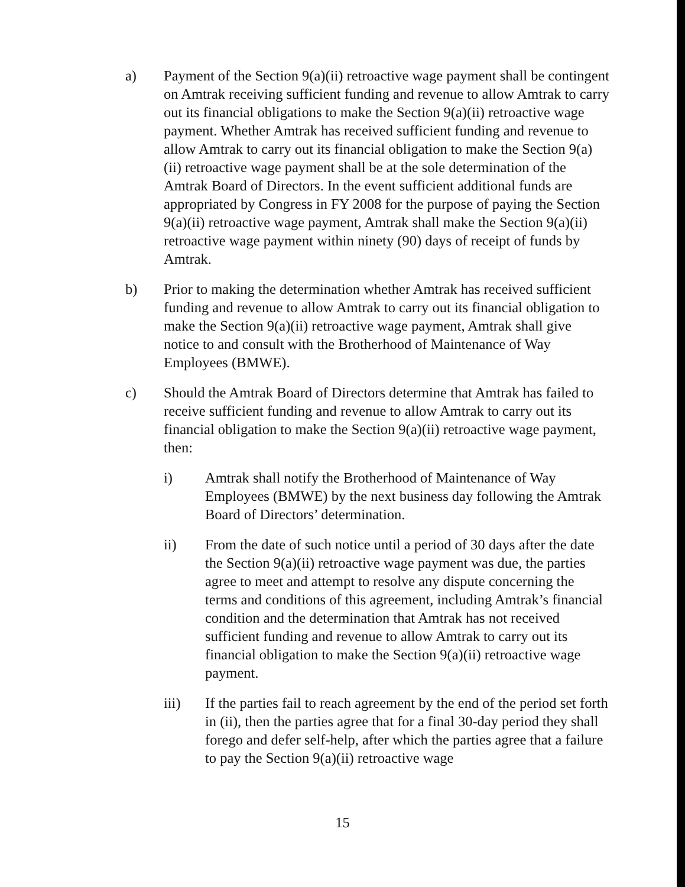a) Payment of the Section 9(a)(ii) retroactive wage payment shall be contingent on Amtrak receiving sufficient funding and revenue to allow Amtrak to carry out its financial obligations to make the Section 9(a)(ii) retroactive wage payment. Whether Amtrak has received sufficient funding and revenue to allow Amtrak to carry out its financial obligation to make the Section 9(a)(ii) retroactive wage payment shall be at the sole determination of the Amtrak Board of Directors. In the event sufficient additional funds are appropriated by Congress in FY 2008 for the purpose of paying the Section 9(a)(ii) retroactive wage payment, Amtrak shall make the Section 9(a)(ii) retroactive wage payment within ninety (90) days of receipt of funds by Amtrak.
b) Prior to making the determination whether Amtrak has received sufficient funding and revenue to allow Amtrak to carry out its financial obligation to make the Section 9(a)(ii) retroactive wage payment, Amtrak shall give notice to and consult with the Brotherhood of Maintenance of Way Employees (BMWE).
c) Should the Amtrak Board of Directors determine that Amtrak has failed to receive sufficient funding and revenue to allow Amtrak to carry out its financial obligation to make the Section 9(a)(ii) retroactive wage payment, then:
i) Amtrak shall notify the Brotherhood of Maintenance of Way Employees (BMWE) by the next business day following the Amtrak Board of Directors’ determination.
ii) From the date of such notice until a period of 30 days after the date the Section 9(a)(ii) retroactive wage payment was due, the parties agree to meet and attempt to resolve any dispute concerning the terms and conditions of this agreement, including Amtrak’s financial condition and the determination that Amtrak has not received sufficient funding and revenue to allow Amtrak to carry out its financial obligation to make the Section 9(a)(ii) retroactive wage payment.
iii) If the parties fail to reach agreement by the end of the period set forth in (ii), then the parties agree that for a final 30-day period they shall forego and defer self-help, after which the parties agree that a failure to pay the Section 9(a)(ii) retroactive wage
15